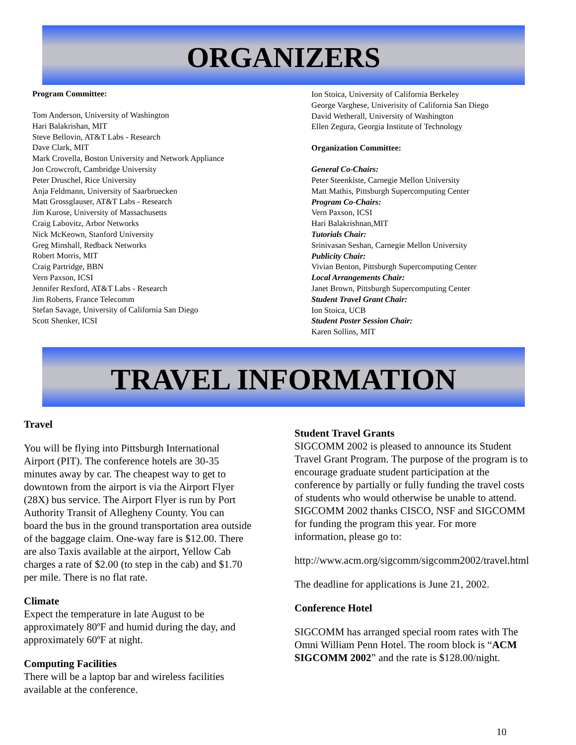ORGANIZERS
Program Committee:
Tom Anderson, University of Washington
Hari Balakrishan, MIT
Steve Bellovin, AT&T Labs - Research
Dave Clark, MIT
Mark Crovella, Boston University and Network Appliance
Jon Crowcroft, Cambridge University
Peter Druschel, Rice University
Anja Feldmann, University of Saarbruecken
Matt Grossglauser, AT&T Labs - Research
Jim Kurose, University of Massachusetts
Craig Labovitz, Arbor Networks
Nick McKeown, Stanford University
Greg Minshall, Redback Networks
Robert Morris, MIT
Craig Partridge, BBN
Vern Paxson, ICSI
Jennifer Rexford, AT&T Labs - Research
Jim Roberts, France Telecomm
Stefan Savage, University of California San Diego
Scott Shenker, ICSI
Ion Stoica, University of California Berkeley
George Varghese, Univerisity of California San Diego
David Wetherall, University of Washington
Ellen Zegura, Georgia Institute of Technology
Organization Committee:
General Co-Chairs:
Peter Steenkiste, Carnegie Mellon University
Matt Mathis, Pittsburgh Supercomputing Center
Program Co-Chairs:
Vern Paxson, ICSI
Hari Balakrishnan,MIT
Tutorials Chair:
Srinivasan Seshan, Carnegie Mellon University
Publicity Chair:
Vivian Benton, Pittsburgh Supercomputing Center
Local Arrangements Chair:
Janet Brown, Pittsburgh Supercomputing Center
Student Travel Grant Chair:
Ion Stoica, UCB
Student Poster Session Chair:
Karen Sollins, MIT
TRAVEL INFORMATION
Travel
You will be flying into Pittsburgh International
Airport (PIT). The conference hotels are 30-35
minutes away by car. The cheapest way to get to
downtown from the airport is via the Airport Flyer
(28X) bus service. The Airport Flyer is run by Port
Authority Transit of Allegheny County. You can
board the bus in the ground transportation area outside
of the baggage claim. One-way fare is $12.00. There
are also Taxis available at the airport, Yellow Cab
charges a rate of $2.00 (to step in the cab) and $1.70
per mile. There is no flat rate.
Climate
Expect the temperature in late August to be
approximately 80ºF and humid during the day, and
approximately 60ºF at night.
Computing Facilities
There will be a laptop bar and wireless facilities
available at the conference.
Student Travel Grants
SIGCOMM 2002 is pleased to announce its Student
Travel Grant Program. The purpose of the program is to
encourage graduate student participation at the
conference by partially or fully funding the travel costs
of students who would otherwise be unable to attend.
SIGCOMM 2002 thanks CISCO, NSF and SIGCOMM
for funding the program this year. For more
information, please go to:
http://www.acm.org/sigcomm/sigcomm2002/travel.html
The deadline for applications is June 21, 2002.
Conference Hotel
SIGCOMM has arranged special room rates with The
Omni William Penn Hotel. The room block is “ACM
SIGCOMM 2002” and the rate is $128.00/night.
10